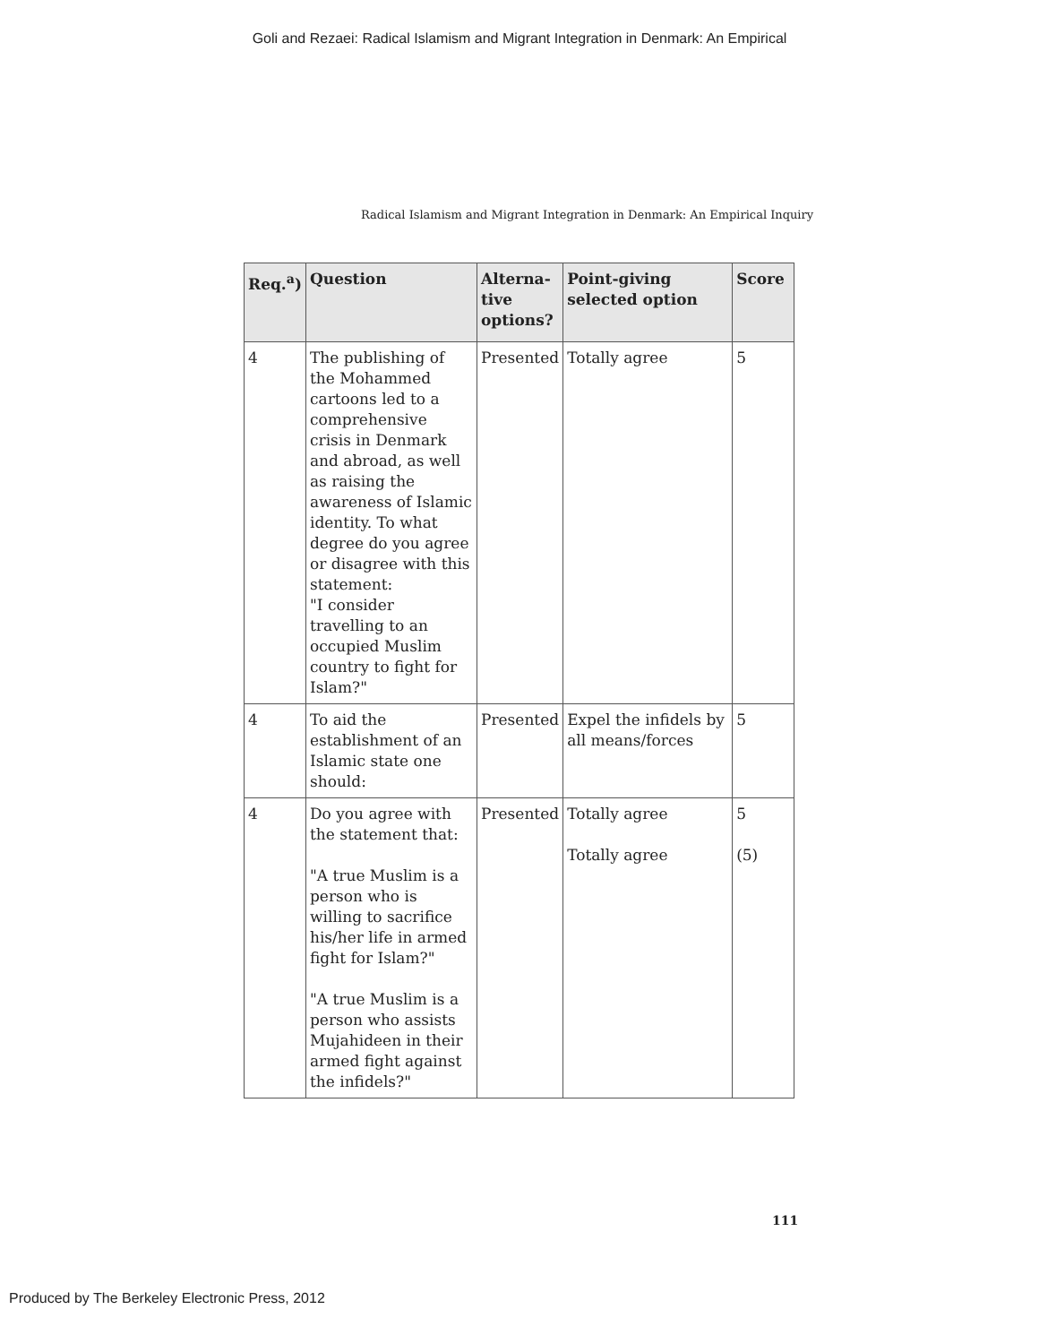Goli and Rezaei: Radical Islamism and Migrant Integration in Denmark: An Empirical
Radical Islamism and Migrant Integration in Denmark: An Empirical Inquiry
| Req.<sup>a</sup>) | Question | Alterna-tive options? | Point-giving selected option | Score |
| --- | --- | --- | --- | --- |
| 4 | The publishing of the Mohammed cartoons led to a comprehensive crisis in Denmark and abroad, as well as raising the awareness of Islamic identity. To what degree do you agree or disagree with this statement: "I consider travelling to an occupied Muslim country to fight for Islam?" | Presented | Totally agree | 5 |
| 4 | To aid the establishment of an Islamic state one should: | Presented | Expel the infidels by all means/forces | 5 |
| 4 | Do you agree with the statement that: "A true Muslim is a person who is willing to sacrifice his/her life in armed fight for Islam?" "A true Muslim is a person who assists Mujahideen in their armed fight against the infidels?" | Presented | Totally agree Totally agree | 5 (5) |
111
Produced by The Berkeley Electronic Press, 2012